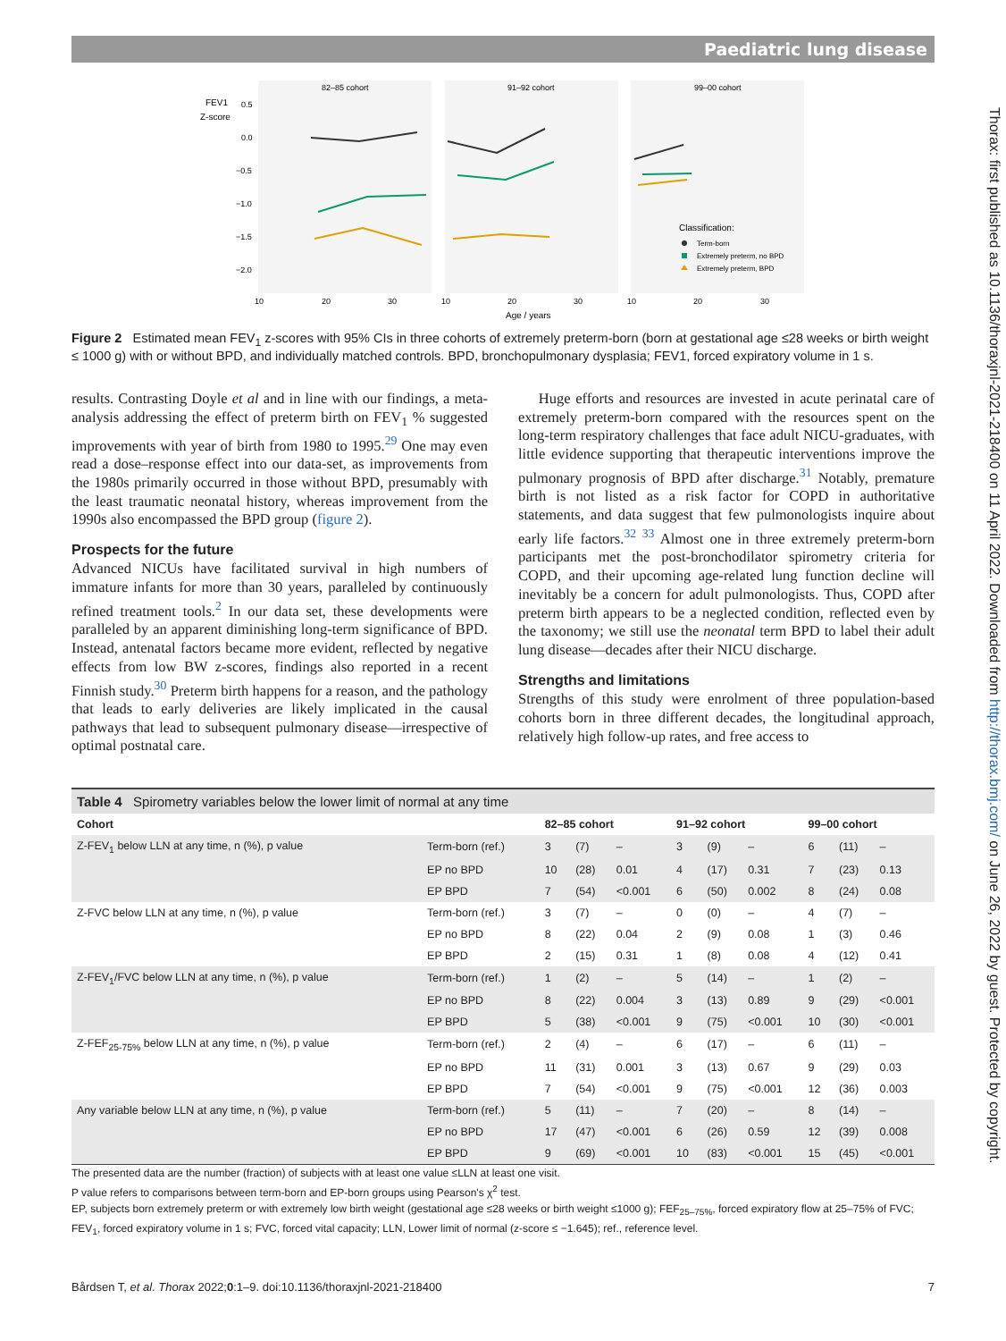Paediatric lung disease
Thorax: first published as 10.1136/thoraxjnl-2021-218400 on 11 April 2022. Downloaded from http://thorax.bmj.com/ on June 26, 2022 by guest. Protected by copyright.
82–85 cohort
91–92 cohort
99–00 cohort
FEV1
Z-score
0.5
0.0
−0.5
−1.0
−1.5
−2.0
Classification:
Term-born
Extremely preterm, no BPD
Extremely preterm, BPD
10
20
30
10
20
30
10
20
30
Age / years
Figure 2 Estimated mean FEV<sub>1</sub> z-scores with 95% CIs in three cohorts of extremely preterm-born (born at gestational age ≤28 weeks or birth weight ≤ 1000 g) with or without BPD, and individually matched controls. BPD, bronchopulmonary dysplasia; FEV1, forced expiratory volume in 1 s.
results. Contrasting Doyle et al and in line with our findings, a meta-analysis addressing the effect of preterm birth on FEV<sub>1</sub> % suggested improvements with year of birth from 1980 to 1995.<sup>29</sup> One may even read a dose–response effect into our data-set, as improvements from the 1980s primarily occurred in those without BPD, presumably with the least traumatic neonatal history, whereas improvement from the 1990s also encompassed the BPD group (figure 2).
Prospects for the future
Advanced NICUs have facilitated survival in high numbers of immature infants for more than 30 years, paralleled by continuously refined treatment tools.<sup>2</sup> In our data set, these developments were paralleled by an apparent diminishing long-term significance of BPD. Instead, antenatal factors became more evident, reflected by negative effects from low BW z-scores, findings also reported in a recent Finnish study.<sup>30</sup> Preterm birth happens for a reason, and the pathology that leads to early deliveries are likely implicated in the causal pathways that lead to subsequent pulmonary disease—irrespective of optimal postnatal care.
Huge efforts and resources are invested in acute perinatal care of extremely preterm-born compared with the resources spent on the long-term respiratory challenges that face adult NICU-graduates, with little evidence supporting that therapeutic interventions improve the pulmonary prognosis of BPD after discharge.<sup>31</sup> Notably, premature birth is not listed as a risk factor for COPD in authoritative statements, and data suggest that few pulmonologists inquire about early life factors.<sup>32 33</sup> Almost one in three extremely preterm-born participants met the post-bronchodilator spirometry criteria for COPD, and their upcoming age-related lung function decline will inevitably be a concern for adult pulmonologists. Thus, COPD after preterm birth appears to be a neglected condition, reflected even by the taxonomy; we still use the neonatal term BPD to label their adult lung disease—decades after their NICU discharge.
Strengths and limitations
Strengths of this study were enrolment of three population-based cohorts born in three different decades, the longitudinal approach, relatively high follow-up rates, and free access to
| Table 4 Spirometry variables below the lower limit of normal at any time | | | | | | | | | | |
| --- | --- | --- | --- | --- | --- | --- | --- | --- | --- | --- |
| Cohort | | 82–85 cohort | | | 91–92 cohort | | | 99–00 cohort | | |
| Z-FEV<sub>1</sub> below LLN at any time, n (%), p value | Term-born (ref.) | 3 | (7) | – | 3 | (9) | – | 6 | (11) | – |
| | EP no BPD | 10 | (28) | 0.01 | 4 | (17) | 0.31 | 7 | (23) | 0.13 |
| | EP BPD | 7 | (54) | <0.001 | 6 | (50) | 0.002 | 8 | (24) | 0.08 |
| Z-FVC below LLN at any time, n (%), p value | Term-born (ref.) | 3 | (7) | – | 0 | (0) | – | 4 | (7) | – |
| | EP no BPD | 8 | (22) | 0.04 | 2 | (9) | 0.08 | 1 | (3) | 0.46 |
| | EP BPD | 2 | (15) | 0.31 | 1 | (8) | 0.08 | 4 | (12) | 0.41 |
| Z-FEV<sub>1</sub>/FVC below LLN at any time, n (%), p value | Term-born (ref.) | 1 | (2) | – | 5 | (14) | – | 1 | (2) | – |
| | EP no BPD | 8 | (22) | 0.004 | 3 | (13) | 0.89 | 9 | (29) | <0.001 |
| | EP BPD | 5 | (38) | <0.001 | 9 | (75) | <0.001 | 10 | (30) | <0.001 |
| Z-FEF<sub>25-75%</sub> below LLN at any time, n (%), p value | Term-born (ref.) | 2 | (4) | – | 6 | (17) | – | 6 | (11) | – |
| | EP no BPD | 11 | (31) | 0.001 | 3 | (13) | 0.67 | 9 | (29) | 0.03 |
| | EP BPD | 7 | (54) | <0.001 | 9 | (75) | <0.001 | 12 | (36) | 0.003 |
| Any variable below LLN at any time, n (%), p value | Term-born (ref.) | 5 | (11) | – | 7 | (20) | – | 8 | (14) | – |
| | EP no BPD | 17 | (47) | <0.001 | 6 | (26) | 0.59 | 12 | (39) | 0.008 |
| | EP BPD | 9 | (69) | <0.001 | 10 | (83) | <0.001 | 15 | (45) | <0.001 |
The presented data are the number (fraction) of subjects with at least one value ≤LLN at least one visit.
P value refers to comparisons between term-born and EP-born groups using Pearson's χ<sup>2</sup> test.
EP, subjects born extremely preterm or with extremely low birth weight (gestational age ≤28 weeks or birth weight ≤1000 g); FEF<sub>25–75%</sub>, forced expiratory flow at 25–75% of FVC; FEV<sub>1</sub>, forced expiratory volume in 1 s; FVC, forced vital capacity; LLN, Lower limit of normal (z-score ≤ −1.645); ref., reference level.
Bårdsen T, et al. Thorax 2022;0:1–9. doi:10.1136/thoraxjnl-2021-218400 7